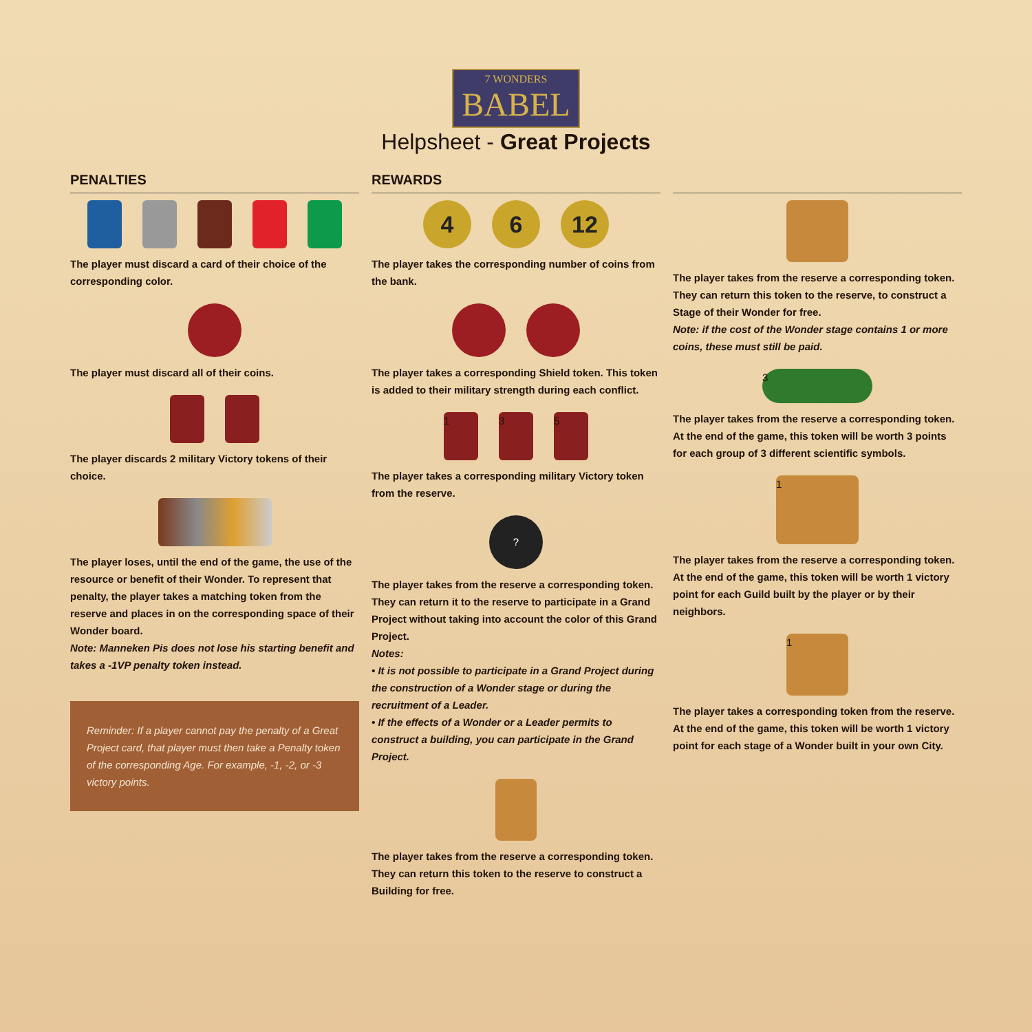7 WONDERS BABEL
Helpsheet - Great Projects
PENALTIES
The player must discard a card of their choice of the corresponding color.
The player must discard all of their coins.
The player discards 2 military Victory tokens of their choice.
The player loses, until the end of the game, the use of the resource or benefit of their Wonder. To represent that penalty, the player takes a matching token from the reserve and places in on the corresponding space of their Wonder board.
Note: Manneken Pis does not lose his starting benefit and takes a -1VP penalty token instead.
Reminder: If a player cannot pay the penalty of a Great Project card, that player must then take a Penalty token of the corresponding Age. For example, -1, -2, or -3 victory points.
REWARDS
4 6 12
The player takes the corresponding number of coins from the bank.
The player takes a corresponding Shield token. This token is added to their military strength during each conflict.
1 3 5
The player takes a corresponding military Victory token from the reserve.
?
The player takes from the reserve a corresponding token. They can return it to the reserve to participate in a Grand Project without taking into account the color of this Grand Project.
Notes:
• It is not possible to participate in a Grand Project during the construction of a Wonder stage or during the recruitment of a Leader.
• If the effects of a Wonder or a Leader permits to construct a building, you can participate in the Grand Project.
The player takes from the reserve a corresponding token. They can return this token to the reserve to construct a Building for free.
The player takes from the reserve a corresponding token. They can return this token to the reserve, to construct a Stage of their Wonder for free.
Note: if the cost of the Wonder stage contains 1 or more coins, these must still be paid.
3
The player takes from the reserve a corresponding token. At the end of the game, this token will be worth 3 points for each group of 3 different scientific symbols.
1
The player takes from the reserve a corresponding token. At the end of the game, this token will be worth 1 victory point for each Guild built by the player or by their neighbors.
1
The player takes a corresponding token from the reserve. At the end of the game, this token will be worth 1 victory point for each stage of a Wonder built in your own City.